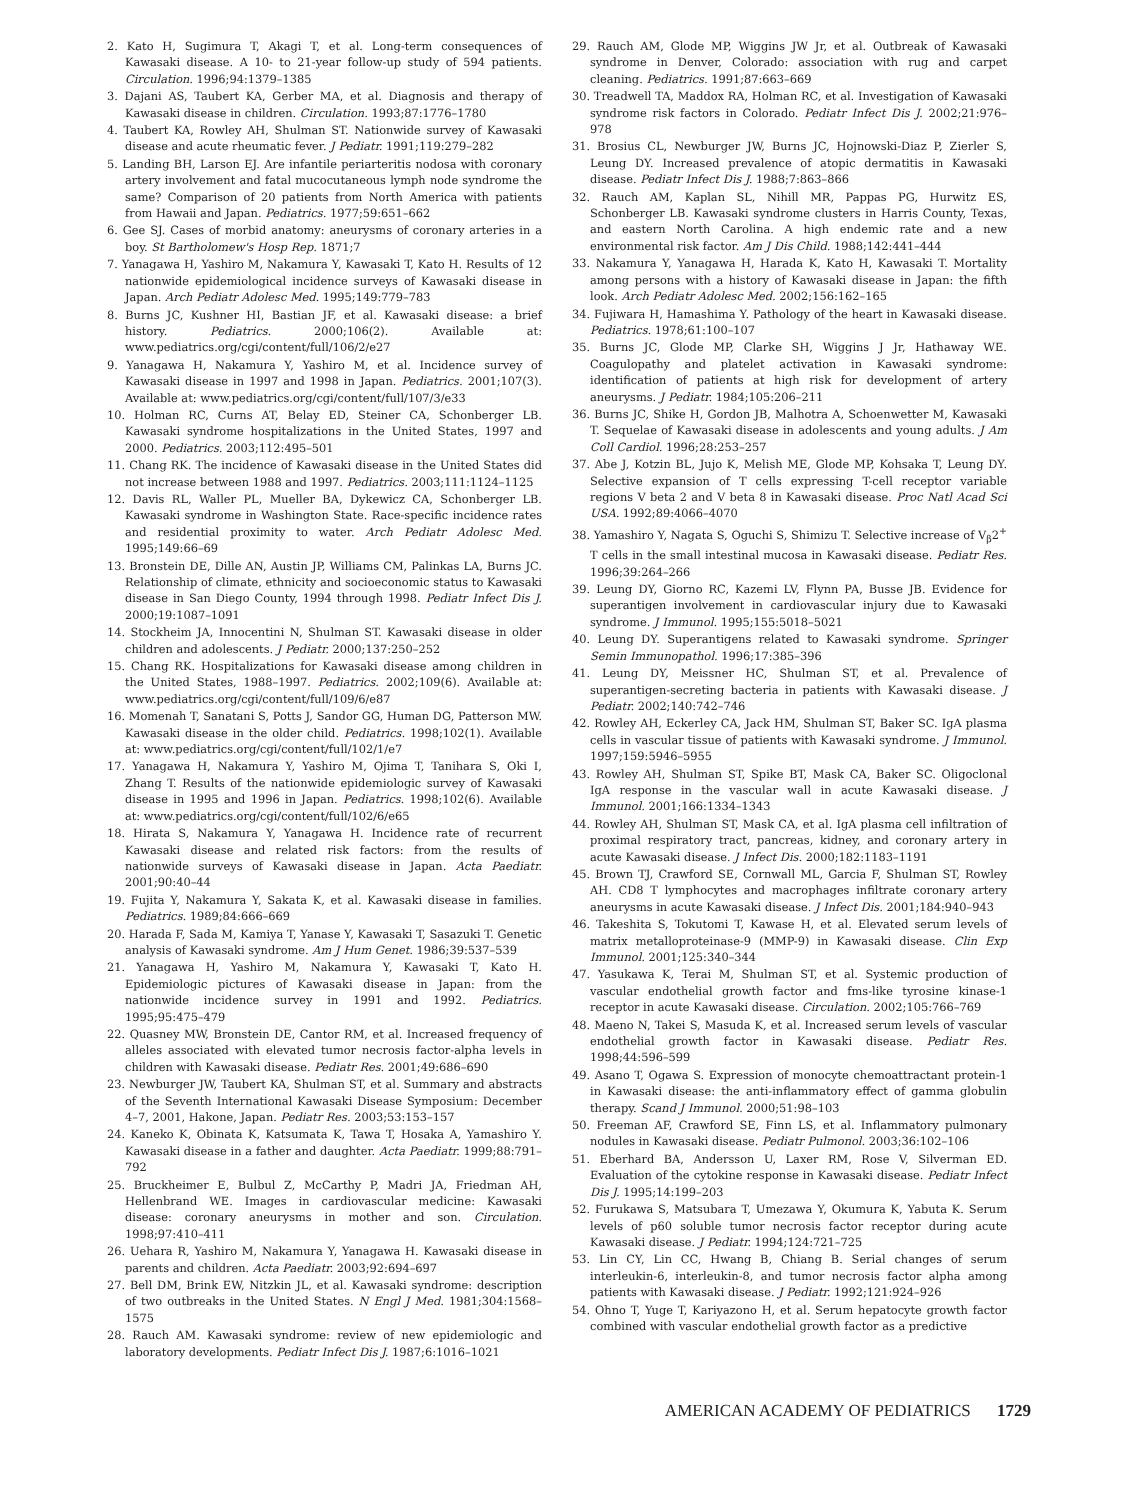2. Kato H, Sugimura T, Akagi T, et al. Long-term consequences of Kawasaki disease. A 10- to 21-year follow-up study of 594 patients. Circulation. 1996;94:1379–1385
3. Dajani AS, Taubert KA, Gerber MA, et al. Diagnosis and therapy of Kawasaki disease in children. Circulation. 1993;87:1776–1780
4. Taubert KA, Rowley AH, Shulman ST. Nationwide survey of Kawasaki disease and acute rheumatic fever. J Pediatr. 1991;119:279–282
5. Landing BH, Larson EJ. Are infantile periarteritis nodosa with coronary artery involvement and fatal mucocutaneous lymph node syndrome the same? Comparison of 20 patients from North America with patients from Hawaii and Japan. Pediatrics. 1977;59:651–662
6. Gee SJ. Cases of morbid anatomy: aneurysms of coronary arteries in a boy. St Bartholomew's Hosp Rep. 1871;7
7. Yanagawa H, Yashiro M, Nakamura Y, Kawasaki T, Kato H. Results of 12 nationwide epidemiological incidence surveys of Kawasaki disease in Japan. Arch Pediatr Adolesc Med. 1995;149:779–783
8. Burns JC, Kushner HI, Bastian JF, et al. Kawasaki disease: a brief history. Pediatrics. 2000;106(2). Available at: www.pediatrics.org/cgi/content/full/106/2/e27
9. Yanagawa H, Nakamura Y, Yashiro M, et al. Incidence survey of Kawasaki disease in 1997 and 1998 in Japan. Pediatrics. 2001;107(3). Available at: www.pediatrics.org/cgi/content/full/107/3/e33
10. Holman RC, Curns AT, Belay ED, Steiner CA, Schonberger LB. Kawasaki syndrome hospitalizations in the United States, 1997 and 2000. Pediatrics. 2003;112:495–501
11. Chang RK. The incidence of Kawasaki disease in the United States did not increase between 1988 and 1997. Pediatrics. 2003;111:1124–1125
12. Davis RL, Waller PL, Mueller BA, Dykewicz CA, Schonberger LB. Kawasaki syndrome in Washington State. Race-specific incidence rates and residential proximity to water. Arch Pediatr Adolesc Med. 1995;149:66–69
13. Bronstein DE, Dille AN, Austin JP, Williams CM, Palinkas LA, Burns JC. Relationship of climate, ethnicity and socioeconomic status to Kawasaki disease in San Diego County, 1994 through 1998. Pediatr Infect Dis J. 2000;19:1087–1091
14. Stockheim JA, Innocentini N, Shulman ST. Kawasaki disease in older children and adolescents. J Pediatr. 2000;137:250–252
15. Chang RK. Hospitalizations for Kawasaki disease among children in the United States, 1988–1997. Pediatrics. 2002;109(6). Available at: www.pediatrics.org/cgi/content/full/109/6/e87
16. Momenah T, Sanatani S, Potts J, Sandor GG, Human DG, Patterson MW. Kawasaki disease in the older child. Pediatrics. 1998;102(1). Available at: www.pediatrics.org/cgi/content/full/102/1/e7
17. Yanagawa H, Nakamura Y, Yashiro M, Ojima T, Tanihara S, Oki I, Zhang T. Results of the nationwide epidemiologic survey of Kawasaki disease in 1995 and 1996 in Japan. Pediatrics. 1998;102(6). Available at: www.pediatrics.org/cgi/content/full/102/6/e65
18. Hirata S, Nakamura Y, Yanagawa H. Incidence rate of recurrent Kawasaki disease and related risk factors: from the results of nationwide surveys of Kawasaki disease in Japan. Acta Paediatr. 2001;90:40–44
19. Fujita Y, Nakamura Y, Sakata K, et al. Kawasaki disease in families. Pediatrics. 1989;84:666–669
20. Harada F, Sada M, Kamiya T, Yanase Y, Kawasaki T, Sasazuki T. Genetic analysis of Kawasaki syndrome. Am J Hum Genet. 1986;39:537–539
21. Yanagawa H, Yashiro M, Nakamura Y, Kawasaki T, Kato H. Epidemiologic pictures of Kawasaki disease in Japan: from the nationwide incidence survey in 1991 and 1992. Pediatrics. 1995;95:475–479
22. Quasney MW, Bronstein DE, Cantor RM, et al. Increased frequency of alleles associated with elevated tumor necrosis factor-alpha levels in children with Kawasaki disease. Pediatr Res. 2001;49:686–690
23. Newburger JW, Taubert KA, Shulman ST, et al. Summary and abstracts of the Seventh International Kawasaki Disease Symposium: December 4–7, 2001, Hakone, Japan. Pediatr Res. 2003;53:153–157
24. Kaneko K, Obinata K, Katsumata K, Tawa T, Hosaka A, Yamashiro Y. Kawasaki disease in a father and daughter. Acta Paediatr. 1999;88:791–792
25. Bruckheimer E, Bulbul Z, McCarthy P, Madri JA, Friedman AH, Hellenbrand WE. Images in cardiovascular medicine: Kawasaki disease: coronary aneurysms in mother and son. Circulation. 1998;97:410–411
26. Uehara R, Yashiro M, Nakamura Y, Yanagawa H. Kawasaki disease in parents and children. Acta Paediatr. 2003;92:694–697
27. Bell DM, Brink EW, Nitzkin JL, et al. Kawasaki syndrome: description of two outbreaks in the United States. N Engl J Med. 1981;304:1568–1575
28. Rauch AM. Kawasaki syndrome: review of new epidemiologic and laboratory developments. Pediatr Infect Dis J. 1987;6:1016–1021
29. Rauch AM, Glode MP, Wiggins JW Jr, et al. Outbreak of Kawasaki syndrome in Denver, Colorado: association with rug and carpet cleaning. Pediatrics. 1991;87:663–669
30. Treadwell TA, Maddox RA, Holman RC, et al. Investigation of Kawasaki syndrome risk factors in Colorado. Pediatr Infect Dis J. 2002;21:976–978
31. Brosius CL, Newburger JW, Burns JC, Hojnowski-Diaz P, Zierler S, Leung DY. Increased prevalence of atopic dermatitis in Kawasaki disease. Pediatr Infect Dis J. 1988;7:863–866
32. Rauch AM, Kaplan SL, Nihill MR, Pappas PG, Hurwitz ES, Schonberger LB. Kawasaki syndrome clusters in Harris County, Texas, and eastern North Carolina. A high endemic rate and a new environmental risk factor. Am J Dis Child. 1988;142:441–444
33. Nakamura Y, Yanagawa H, Harada K, Kato H, Kawasaki T. Mortality among persons with a history of Kawasaki disease in Japan: the fifth look. Arch Pediatr Adolesc Med. 2002;156:162–165
34. Fujiwara H, Hamashima Y. Pathology of the heart in Kawasaki disease. Pediatrics. 1978;61:100–107
35. Burns JC, Glode MP, Clarke SH, Wiggins J Jr, Hathaway WE. Coagulopathy and platelet activation in Kawasaki syndrome: identification of patients at high risk for development of artery aneurysms. J Pediatr. 1984;105:206–211
36. Burns JC, Shike H, Gordon JB, Malhotra A, Schoenwetter M, Kawasaki T. Sequelae of Kawasaki disease in adolescents and young adults. J Am Coll Cardiol. 1996;28:253–257
37. Abe J, Kotzin BL, Jujo K, Melish ME, Glode MP, Kohsaka T, Leung DY. Selective expansion of T cells expressing T-cell receptor variable regions V beta 2 and V beta 8 in Kawasaki disease. Proc Natl Acad Sci USA. 1992;89:4066–4070
38. Yamashiro Y, Nagata S, Oguchi S, Shimizu T. Selective increase of V<sub>β</sub>2<sup>+</sup> T cells in the small intestinal mucosa in Kawasaki disease. Pediatr Res. 1996;39:264–266
39. Leung DY, Giorno RC, Kazemi LV, Flynn PA, Busse JB. Evidence for superantigen involvement in cardiovascular injury due to Kawasaki syndrome. J Immunol. 1995;155:5018–5021
40. Leung DY. Superantigens related to Kawasaki syndrome. Springer Semin Immunopathol. 1996;17:385–396
41. Leung DY, Meissner HC, Shulman ST, et al. Prevalence of superantigen-secreting bacteria in patients with Kawasaki disease. J Pediatr. 2002;140:742–746
42. Rowley AH, Eckerley CA, Jack HM, Shulman ST, Baker SC. IgA plasma cells in vascular tissue of patients with Kawasaki syndrome. J Immunol. 1997;159:5946–5955
43. Rowley AH, Shulman ST, Spike BT, Mask CA, Baker SC. Oligoclonal IgA response in the vascular wall in acute Kawasaki disease. J Immunol. 2001;166:1334–1343
44. Rowley AH, Shulman ST, Mask CA, et al. IgA plasma cell infiltration of proximal respiratory tract, pancreas, kidney, and coronary artery in acute Kawasaki disease. J Infect Dis. 2000;182:1183–1191
45. Brown TJ, Crawford SE, Cornwall ML, Garcia F, Shulman ST, Rowley AH. CD8 T lymphocytes and macrophages infiltrate coronary artery aneurysms in acute Kawasaki disease. J Infect Dis. 2001;184:940–943
46. Takeshita S, Tokutomi T, Kawase H, et al. Elevated serum levels of matrix metalloproteinase-9 (MMP-9) in Kawasaki disease. Clin Exp Immunol. 2001;125:340–344
47. Yasukawa K, Terai M, Shulman ST, et al. Systemic production of vascular endothelial growth factor and fms-like tyrosine kinase-1 receptor in acute Kawasaki disease. Circulation. 2002;105:766–769
48. Maeno N, Takei S, Masuda K, et al. Increased serum levels of vascular endothelial growth factor in Kawasaki disease. Pediatr Res. 1998;44:596–599
49. Asano T, Ogawa S. Expression of monocyte chemoattractant protein-1 in Kawasaki disease: the anti-inflammatory effect of gamma globulin therapy. Scand J Immunol. 2000;51:98–103
50. Freeman AF, Crawford SE, Finn LS, et al. Inflammatory pulmonary nodules in Kawasaki disease. Pediatr Pulmonol. 2003;36:102–106
51. Eberhard BA, Andersson U, Laxer RM, Rose V, Silverman ED. Evaluation of the cytokine response in Kawasaki disease. Pediatr Infect Dis J. 1995;14:199–203
52. Furukawa S, Matsubara T, Umezawa Y, Okumura K, Yabuta K. Serum levels of p60 soluble tumor necrosis factor receptor during acute Kawasaki disease. J Pediatr. 1994;124:721–725
53. Lin CY, Lin CC, Hwang B, Chiang B. Serial changes of serum interleukin-6, interleukin-8, and tumor necrosis factor alpha among patients with Kawasaki disease. J Pediatr. 1992;121:924–926
54. Ohno T, Yuge T, Kariyazono H, et al. Serum hepatocyte growth factor combined with vascular endothelial growth factor as a predictive
AMERICAN ACADEMY OF PEDIATRICS 1729